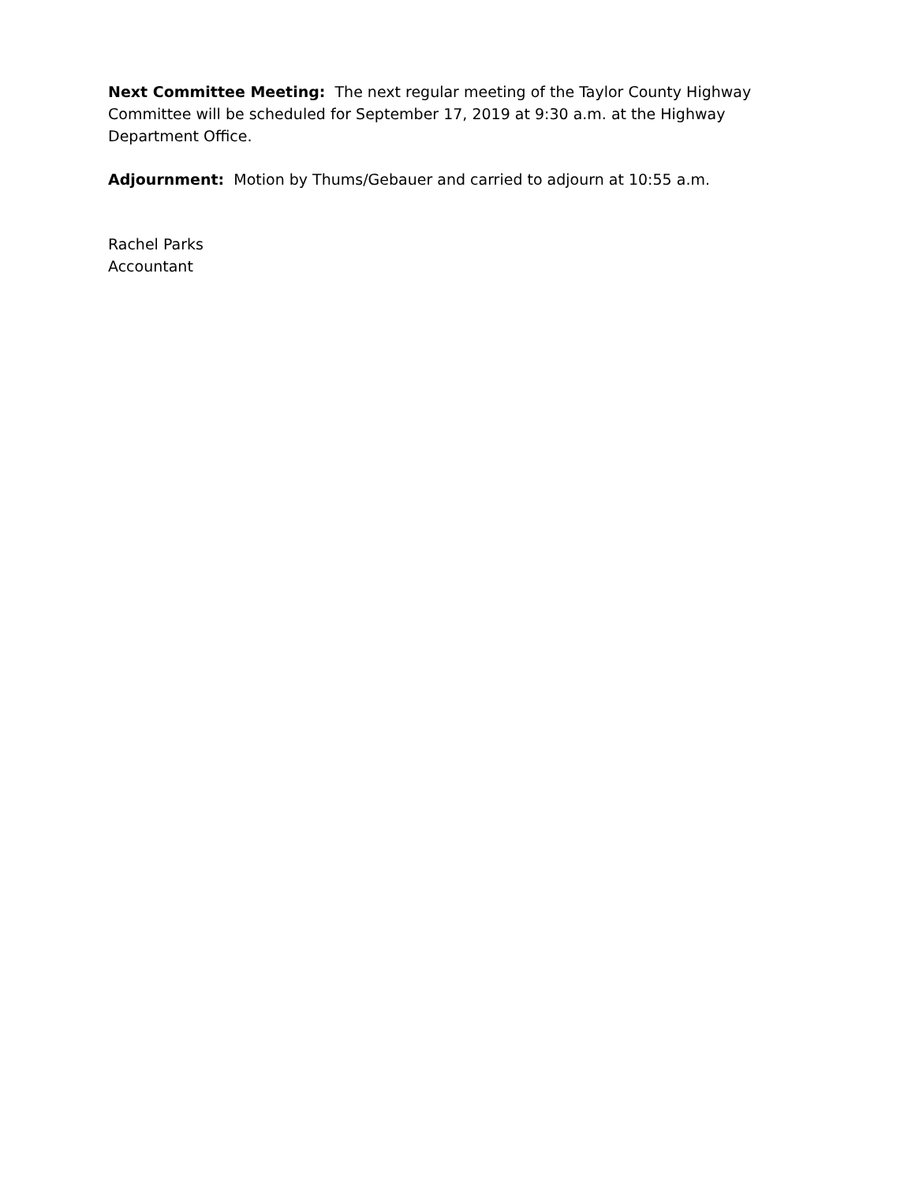Next Committee Meeting: The next regular meeting of the Taylor County Highway Committee will be scheduled for September 17, 2019 at 9:30 a.m. at the Highway Department Office.
Adjournment: Motion by Thums/Gebauer and carried to adjourn at 10:55 a.m.
Rachel Parks
Accountant